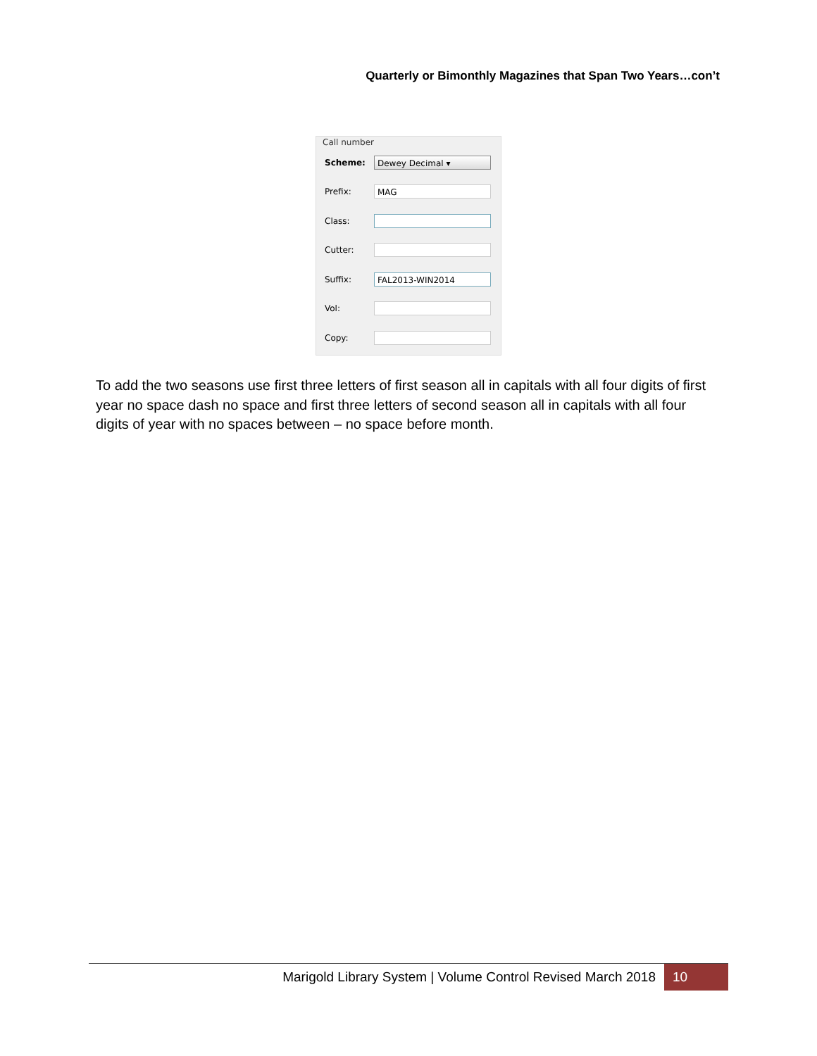Quarterly or Bimonthly Magazines that Span Two Years…con’t
Call number
Scheme: Dewey Decimal ▾
Prefix: MAG
Class:
Cutter:
Suffix: FAL2013-WIN2014
Vol:
Copy:
To add the two seasons use first three letters of first season all in capitals with all four digits of first year no space dash no space and first three letters of second season all in capitals with all four digits of year with no spaces between – no space before month.
Marigold Library System | Volume Control Revised March 2018 10